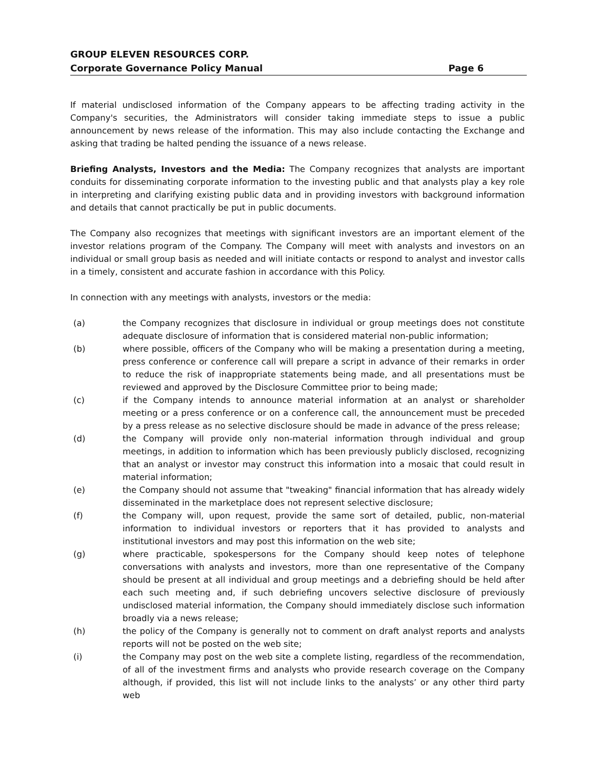GROUP ELEVEN RESOURCES CORP.
Corporate Governance Policy Manual Page 6
If material undisclosed information of the Company appears to be affecting trading activity in the Company's securities, the Administrators will consider taking immediate steps to issue a public announcement by news release of the information. This may also include contacting the Exchange and asking that trading be halted pending the issuance of a news release.
Briefing Analysts, Investors and the Media: The Company recognizes that analysts are important conduits for disseminating corporate information to the investing public and that analysts play a key role in interpreting and clarifying existing public data and in providing investors with background information and details that cannot practically be put in public documents.
The Company also recognizes that meetings with significant investors are an important element of the investor relations program of the Company. The Company will meet with analysts and investors on an individual or small group basis as needed and will initiate contacts or respond to analyst and investor calls in a timely, consistent and accurate fashion in accordance with this Policy.
In connection with any meetings with analysts, investors or the media:
(a) the Company recognizes that disclosure in individual or group meetings does not constitute adequate disclosure of information that is considered material non-public information;
(b) where possible, officers of the Company who will be making a presentation during a meeting, press conference or conference call will prepare a script in advance of their remarks in order to reduce the risk of inappropriate statements being made, and all presentations must be reviewed and approved by the Disclosure Committee prior to being made;
(c) if the Company intends to announce material information at an analyst or shareholder meeting or a press conference or on a conference call, the announcement must be preceded by a press release as no selective disclosure should be made in advance of the press release;
(d) the Company will provide only non-material information through individual and group meetings, in addition to information which has been previously publicly disclosed, recognizing that an analyst or investor may construct this information into a mosaic that could result in material information;
(e) the Company should not assume that "tweaking" financial information that has already widely disseminated in the marketplace does not represent selective disclosure;
(f) the Company will, upon request, provide the same sort of detailed, public, non-material information to individual investors or reporters that it has provided to analysts and institutional investors and may post this information on the web site;
(g) where practicable, spokespersons for the Company should keep notes of telephone conversations with analysts and investors, more than one representative of the Company should be present at all individual and group meetings and a debriefing should be held after each such meeting and, if such debriefing uncovers selective disclosure of previously undisclosed material information, the Company should immediately disclose such information broadly via a news release;
(h) the policy of the Company is generally not to comment on draft analyst reports and analysts reports will not be posted on the web site;
(i) the Company may post on the web site a complete listing, regardless of the recommendation, of all of the investment firms and analysts who provide research coverage on the Company although, if provided, this list will not include links to the analysts’ or any other third party web